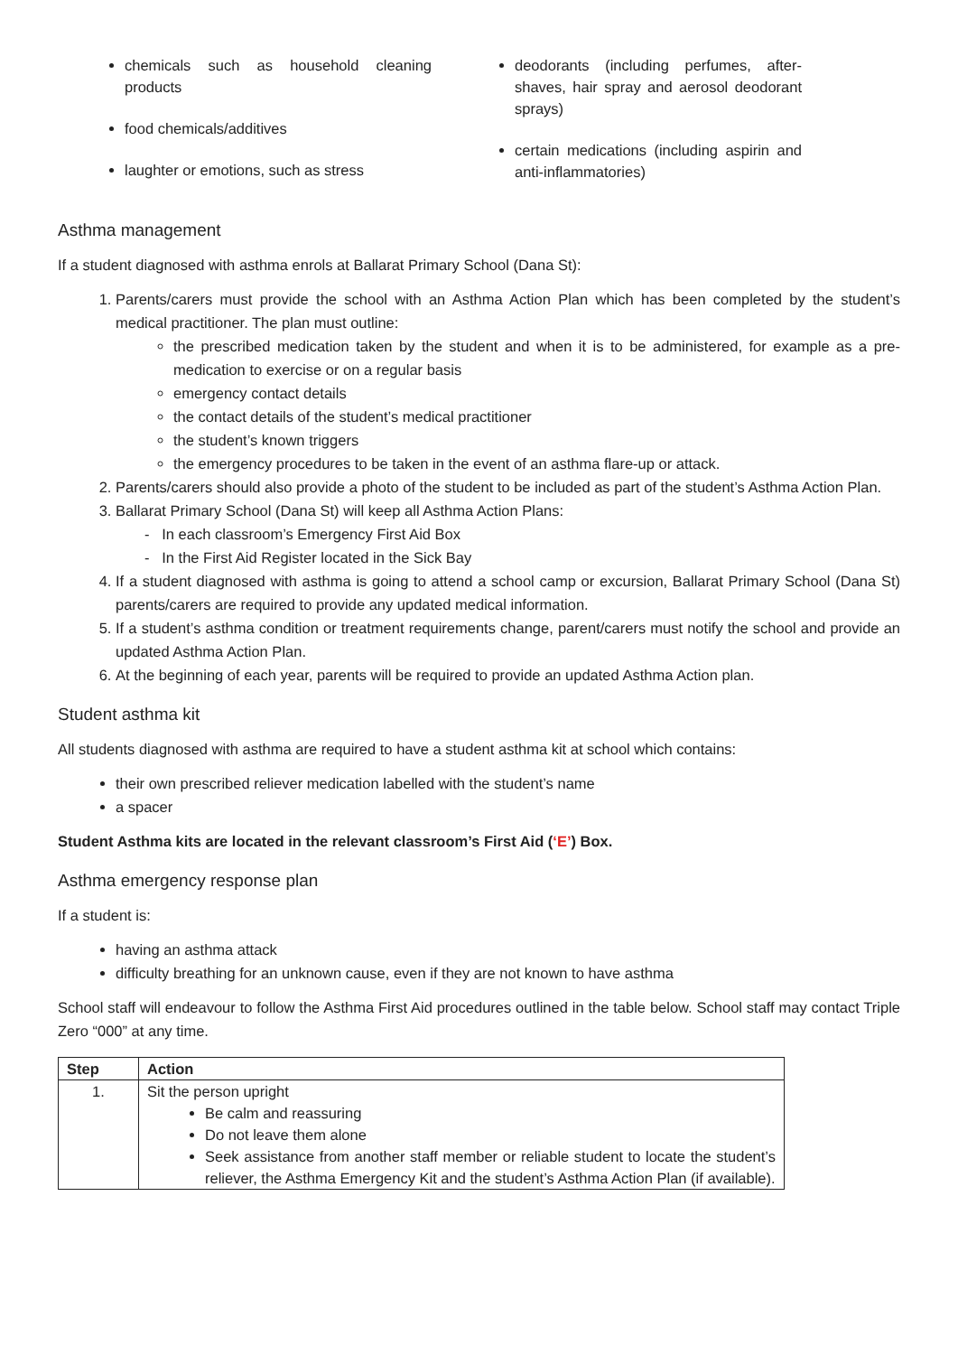chemicals such as household cleaning products
food chemicals/additives
laughter or emotions, such as stress
deodorants (including perfumes, after-shaves, hair spray and aerosol deodorant sprays)
certain medications (including aspirin and anti-inflammatories)
Asthma management
If a student diagnosed with asthma enrols at Ballarat Primary School (Dana St):
1. Parents/carers must provide the school with an Asthma Action Plan which has been completed by the student’s medical practitioner. The plan must outline:
the prescribed medication taken by the student and when it is to be administered, for example as a pre-medication to exercise or on a regular basis
emergency contact details
the contact details of the student’s medical practitioner
the student’s known triggers
the emergency procedures to be taken in the event of an asthma flare-up or attack.
2. Parents/carers should also provide a photo of the student to be included as part of the student’s Asthma Action Plan.
3. Ballarat Primary School (Dana St) will keep all Asthma Action Plans:
- In each classroom’s Emergency First Aid Box
- In the First Aid Register located in the Sick Bay
4. If a student diagnosed with asthma is going to attend a school camp or excursion, Ballarat Primary School (Dana St) parents/carers are required to provide any updated medical information.
5. If a student’s asthma condition or treatment requirements change, parent/carers must notify the school and provide an updated Asthma Action Plan.
6. At the beginning of each year, parents will be required to provide an updated Asthma Action plan.
Student asthma kit
All students diagnosed with asthma are required to have a student asthma kit at school which contains:
their own prescribed reliever medication labelled with the student’s name
a spacer
Student Asthma kits are located in the relevant classroom’s First Aid (‘E’) Box.
Asthma emergency response plan
If a student is:
having an asthma attack
difficulty breathing for an unknown cause, even if they are not known to have asthma
School staff will endeavour to follow the Asthma First Aid procedures outlined in the table below. School staff may contact Triple Zero “000” at any time.
| Step | Action |
| --- | --- |
| 1. | Sit the person upright Be calm and reassuring Do not leave them alone Seek assistance from another staff member or reliable student to locate the student’s reliever, the Asthma Emergency Kit and the student’s Asthma Action Plan (if available). |